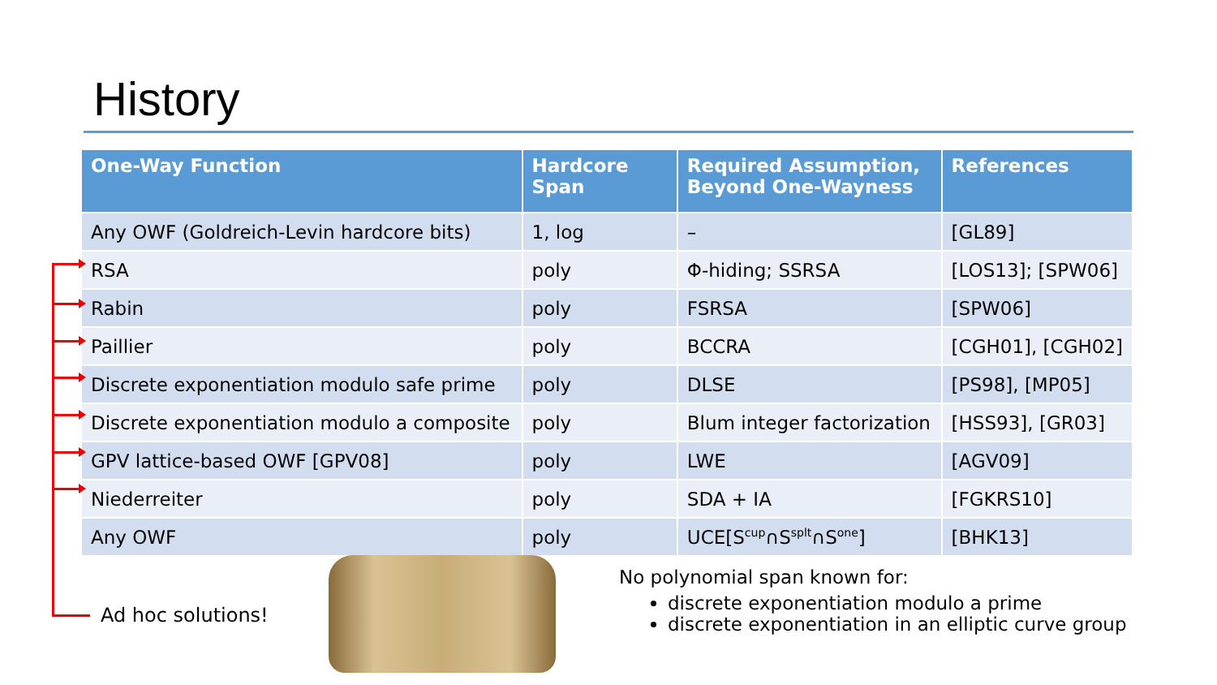History
| One-Way Function | Hardcore Span | Required Assumption, Beyond One-Wayness | References |
| --- | --- | --- | --- |
| Any OWF (Goldreich-Levin hardcore bits) | 1, log | – | [GL89] |
| RSA | poly | Φ-hiding; SSRSA | [LOS13]; [SPW06] |
| Rabin | poly | FSRSA | [SPW06] |
| Paillier | poly | BCCRA | [CGH01], [CGH02] |
| Discrete exponentiation modulo safe prime | poly | DLSE | [PS98], [MP05] |
| Discrete exponentiation modulo a composite | poly | Blum integer factorization | [HSS93], [GR03] |
| GPV lattice-based OWF [GPV08] | poly | LWE | [AGV09] |
| Niederreiter | poly | SDA + IA | [FGKRS10] |
| Any OWF | poly | UCE[S<sup>cup</sup>∩S<sup>splt</sup>∩S<sup>one</sup>] | [BHK13] |
Ad hoc solutions!
No polynomial span known for:
discrete exponentiation modulo a prime
discrete exponentiation in an elliptic curve group